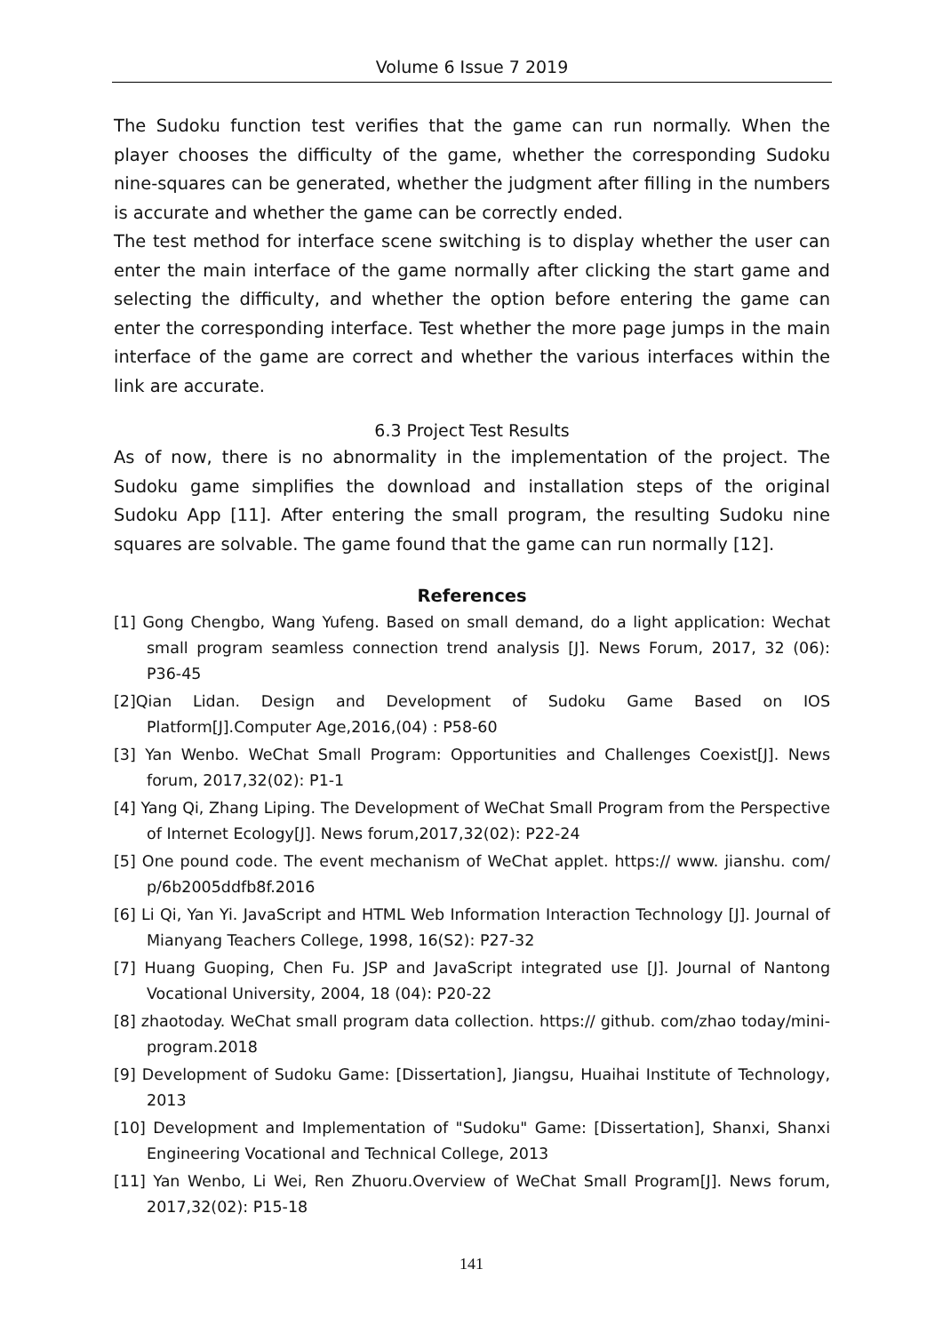Volume 6 Issue 7 2019
The Sudoku function test verifies that the game can run normally. When the player chooses the difficulty of the game, whether the corresponding Sudoku nine-squares can be generated, whether the judgment after filling in the numbers is accurate and whether the game can be correctly ended.
The test method for interface scene switching is to display whether the user can enter the main interface of the game normally after clicking the start game and selecting the difficulty, and whether the option before entering the game can enter the corresponding interface. Test whether the more page jumps in the main interface of the game are correct and whether the various interfaces within the link are accurate.
6.3 Project Test Results
As of now, there is no abnormality in the implementation of the project. The Sudoku game simplifies the download and installation steps of the original Sudoku App [11]. After entering the small program, the resulting Sudoku nine squares are solvable. The game found that the game can run normally [12].
References
[1] Gong Chengbo, Wang Yufeng. Based on small demand, do a light application: Wechat small program seamless connection trend analysis [J]. News Forum, 2017, 32 (06): P36-45
[2]Qian Lidan. Design and Development of Sudoku Game Based on IOS Platform[J].Computer Age,2016,(04) : P58-60
[3] Yan Wenbo. WeChat Small Program: Opportunities and Challenges Coexist[J]. News forum, 2017,32(02): P1-1
[4] Yang Qi, Zhang Liping. The Development of WeChat Small Program from the Perspective of Internet Ecology[J]. News forum,2017,32(02): P22-24
[5] One pound code. The event mechanism of WeChat applet. https:// www. jianshu. com/ p/6b2005ddfb8f.2016
[6] Li Qi, Yan Yi. JavaScript and HTML Web Information Interaction Technology [J]. Journal of Mianyang Teachers College, 1998, 16(S2): P27-32
[7] Huang Guoping, Chen Fu. JSP and JavaScript integrated use [J]. Journal of Nantong Vocational University, 2004, 18 (04): P20-22
[8] zhaotoday. WeChat small program data collection. https:// github. com/zhao today/mini-program.2018
[9] Development of Sudoku Game: [Dissertation], Jiangsu, Huaihai Institute of Technology, 2013
[10] Development and Implementation of "Sudoku" Game: [Dissertation], Shanxi, Shanxi Engineering Vocational and Technical College, 2013
[11] Yan Wenbo, Li Wei, Ren Zhuoru.Overview of WeChat Small Program[J]. News forum, 2017,32(02): P15-18
141